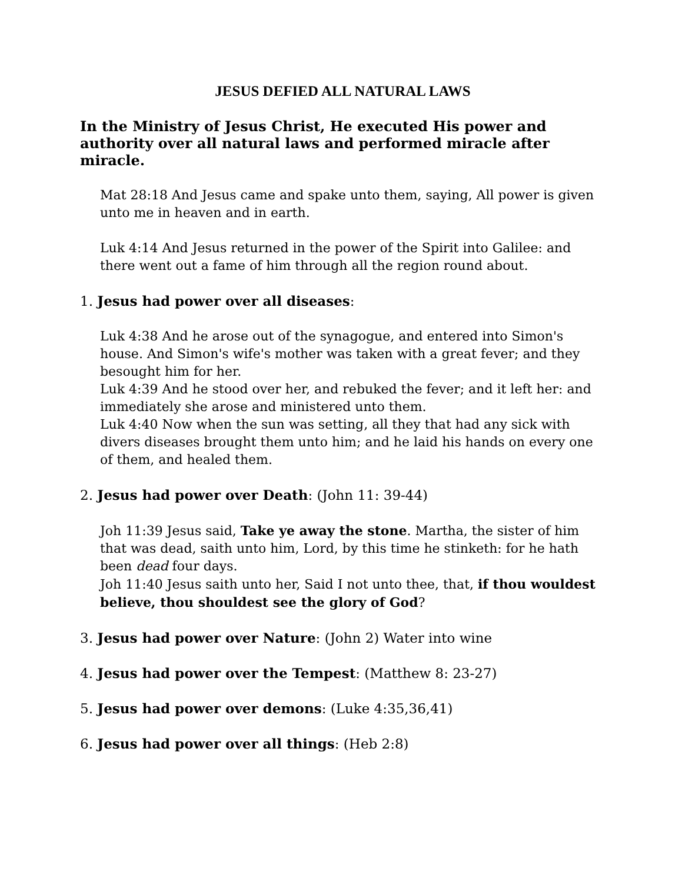JESUS DEFIED ALL NATURAL LAWS
In the Ministry of Jesus Christ, He executed His power and authority over all natural laws and performed miracle after miracle.
Mat 28:18 And Jesus came and spake unto them, saying, All power is given unto me in heaven and in earth.
Luk 4:14 And Jesus returned in the power of the Spirit into Galilee: and there went out a fame of him through all the region round about.
1. Jesus had power over all diseases:
Luk 4:38 And he arose out of the synagogue, and entered into Simon's house. And Simon's wife's mother was taken with a great fever; and they besought him for her.
Luk 4:39 And he stood over her, and rebuked the fever; and it left her: and immediately she arose and ministered unto them.
Luk 4:40 Now when the sun was setting, all they that had any sick with divers diseases brought them unto him; and he laid his hands on every one of them, and healed them.
2. Jesus had power over Death: (John 11: 39-44)
Joh 11:39 Jesus said, Take ye away the stone. Martha, the sister of him that was dead, saith unto him, Lord, by this time he stinketh: for he hath been dead four days.
Joh 11:40 Jesus saith unto her, Said I not unto thee, that, if thou wouldest believe, thou shouldest see the glory of God?
3. Jesus had power over Nature: (John 2) Water into wine
4. Jesus had power over the Tempest: (Matthew 8: 23-27)
5. Jesus had power over demons: (Luke 4:35,36,41)
6. Jesus had power over all things: (Heb 2:8)